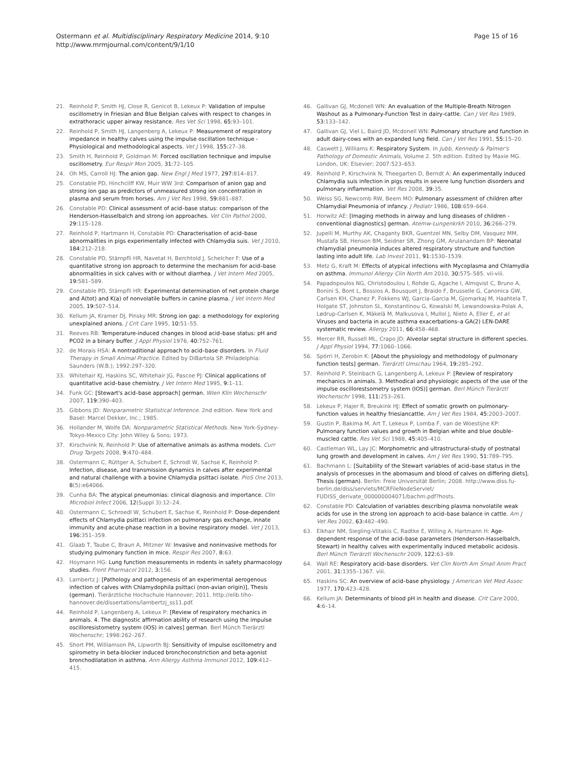Ostermann et al. Multidisciplinary Respiratory Medicine 2014, 9:10
http://www.mrmjournal.com/content/9/1/10
Page 15 of 16
21. Reinhold P, Smith HJ, Close R, Genicot B, Lekeux P: Validation of impulse oscillometry in Friesian and Blue Belgian calves with respect to changes in extrathoracic upper airway resistance. Res Vet Sci 1998, 65: 93–101.
22. Reinhold P, Smith HJ, Langenberg A, Lekeux P: Measurement of respiratory impedance in healthy calves using the impulse oscillation technique - Physiological and methodological aspects. Vet J 1998, 155: 27–38.
23. Smith H, Reinhold P, Goldman M: Forced oscillation technique and impulse oscillometry. Eur Respir Mon 2005, 31: 72–105.
24. Oh MS, Carroll HJ: The anion gap. New Engl J Med 1977, 297: 814–817.
25. Constable PD, Hinchcliff KW, Muir WW 3rd: Comparison of anion gap and strong ion gap as predictors of unmeasured strong ion concentration in plasma and serum from horses. Am J Vet Res 1998, 59: 881–887.
26. Constable PD: Clinical assessment of acid–base status: comparison of the Henderson-Hasselbalch and strong ion approaches. Vet Clin Pathol 2000, 29: 115–128.
27. Reinhold P, Hartmann H, Constable PD: Characterisation of acid–base abnormalities in pigs experimentally infected with Chlamydia suis. Vet J 2010, 184: 212–218.
28. Constable PD, Stämpfli HR, Navetat H, Berchtold J, Schelcher F: Use of a quantitative strong ion approach to determine the mechanism for acid–base abnormalities in sick calves with or without diarrhea. J Vet Intern Med 2005, 19: 581–589.
29. Constable PD, Stämpfli HR: Experimental determination of net protein charge and A(tot) and K(a) of nonvolatile buffers in canine plasma. J Vet Intern Med 2005, 19: 507–514.
30. Kellum JA, Kramer DJ, Pinsky MR: Strong ion gap: a methodology for exploring unexplained anions. J Crit Care 1995, 10: 51–55.
31. Reeves RB: Temperature-induced changes in blood acid–base status: pH and PCO2 in a binary buffer. J Appl Physiol 1976, 40: 752–761.
32. de Morais HSA: A nontraditional approach to acid–base disorders. In Fluid Therapy in Small Animal Practice. Edited by DiBartola SP. Philadelphia: Saunders (W.B.); 1992:297–320.
33. Whitehair KJ, Haskins SC, Whitehair JG, Pascoe PJ: Clinical applications of quantitative acid–base chemistry. J Vet Intern Med 1995, 9: 1–11.
34. Funk GC: [Stewart's acid–base approach] german. Wien Klin Wochenschr 2007, 119: 390–403.
35. Gibbons JD: Nonparametric Statistical Inference. 2nd edition. New York and Basel: Marcel Dekker, Inc.; 1985.
36. Hollander M, Wolfe DA: Nonparametric Statistical Methods. New York-Sydney-Tokyo-Mexico City: John Wiley & Sons; 1973.
37. Kirschvink N, Reinhold P: Use of alternative animals as asthma models. Curr Drug Targets 2008, 9: 470–484.
38. Ostermann C, Rüttger A, Schubert E, Schrodl W, Sachse K, Reinhold P: Infection, disease, and transmission dynamics in calves after experimental and natural challenge with a bovine Chlamydia psittaci isolate. PloS One 2013, 8(5):e64066.
39. Cunha BA: The atypical pneumonias: clinical diagnosis and importance. Clin Microbiol Infect 2006, 12(Suppl 3):12–24.
40. Ostermann C, Schroedl W, Schubert E, Sachse K, Reinhold P: Dose-dependent effects of Chlamydia psittaci infection on pulmonary gas exchange, innate immunity and acute-phase reaction in a bovine respiratory model. Vet J 2013, 196: 351–359.
41. Glaab T, Taube C, Braun A, Mitzner W: Invasive and noninvasive methods for studying pulmonary function in mice. Respir Res 2007, 8: 63.
42. Hoymann HG: Lung function measurements in rodents in safety pharmacology studies. Front Pharmacol 2012, 3: 156.
43. Lambertz J: [Pathology and pathogenesis of an experimental aerogenous infection of calves with Chlamydophila psittaci (non-avian origin)], Thesis (german). Tierärztliche Hochschule Hannover; 2011. http://elib.tiho-hannover.de/dissertations/lambertzj_ss11.pdf.
44. Reinhold P, Langenberg A, Lekeux P: [Review of respiratory mechanics in animals. 4. The diagnostic affirmation ability of research using the impulse oscilloresistometry system (IOS) in calves] german. Berl Münch Tierärztl Wochenschr; 1998:262–267.
45. Short PM, Williamson PA, Lipworth BJ: Sensitivity of impulse oscillometry and spirometry in beta-blocker induced bronchoconstriction and beta-agonist bronchodilatation in asthma. Ann Allergy Asthma Immunol 2012, 109: 412–415.
46. Gallivan GJ, Mcdonell WN: An evaluation of the Multiple-Breath Nitrogen Washout as a Pulmonary-Function Test in dairy-cattle. Can J Vet Res 1989, 53: 133–142.
47. Gallivan GJ, Viel L, Baird JD, Mcdonell WN: Pulmonary structure and function in adult dairy-cows with an expanded lung field. Can J Vet Res 1991, 55: 15–20.
48. Caswett J, Williams K: Respiratory System. In Jubb, Kennedy & Palmer's Pathology of Domestic Animals, Volume 2. 5th edition. Edited by Maxie MG. London, UK: Elsevier; 2007:523–653.
49. Reinhold P, Kirschvink N, Theegarten D, Berndt A: An experimentally induced Chlamydia suis infection in pigs results in severe lung function disorders and pulmonary inflammation. Vet Res 2008, 39: 35.
50. Weiss SG, Newcomb RW, Beem MO: Pulmonary assessment of children after Chlamydial Pneumonia of infancy. J Pediatr 1986, 108: 659–664.
51. Horwitz AE: [Imaging methods in airway and lung diseases of children - conventional diagnostics] german. Atemw-Lungenkrkh 2010, 36: 266–279.
52. Jupelli M, Murthy AK, Chaganty BKR, Guentzel MN, Selby DM, Vasquez MM, Mustafa SB, Henson BM, Seidner SR, Zhong GM, Arulanandam BP: Neonatal chlamydial pneumonia induces altered respiratory structure and function lasting into adult life. Lab Invest 2011, 91: 1530–1539.
53. Metz G, Kraft M: Effects of atypical infections with Mycoplasma and Chlamydia on asthma. Immunol Allergy Clin North Am 2010, 30: 575–585. vii-viii.
54. Papadopoulos NG, Christodoulou I, Rohde G, Agache I, Almqvist C, Bruno A, Bonini S, Bont L, Bossios A, Bousquet J, Braido F, Brusselle G, Canonica GW, Carlsen KH, Chanez P, Fokkens WJ, Garcia-Garcia M, Gjomarkaj M, Haahtela T, Holgate ST, Johnston SL, Konstantinou G, Kowalski M, Lewandowska-Polak A, Lødrup-Carlsen K, Mäkelä M, Malkusova I, Mullol J, Nieto A, Eller E, et al: Viruses and bacteria in acute asthma exacerbations–a GA(2) LEN-DARE systematic review. Allergy 2011, 66: 458–468.
55. Mercer RR, Russell ML, Crapo JD: Alveolar septal structure in different species. J Appl Physiol 1994, 77: 1060–1066.
56. Spörri H, Zerobin K: [About the physiology and methodology of pulmonary function tests] german. Tierärztl Umschau 1964, 19: 285–292.
57. Reinhold P, Steinbach G, Langenberg A, Lekeux P: [Review of respiratory mechanics in animals. 3. Methodical and physiologic aspects of the use of the impulse oscillorestsometry system (IOS)] german. Berl Münch Tierärztl Wochenschr 1998, 111: 253–261.
58. Lekeux P, Hajer R, Breukink HJ: Effect of somatic growth on pulmonary-function values in healthy friesiancattle. Am J Vet Res 1984, 45: 2003–2007.
59. Gustin P, Bakima M, Art T, Lekeux P, Lomba F, van de Woestijne KP: Pulmonary function values and growth in Belgian white and blue double-muscled cattle. Res Vet Sci 1988, 45: 405–410.
60. Castleman WL, Lay JC: Morphometric and ultrastructural-study of postnatal lung growth and development in calves. Am J Vet Res 1990, 51: 789–795.
61. Bachmann L: [Suitability of the Stewart variables of acid–base status in the analysis of processes in the abomasum and blood of calves on differing diets], Thesis (german). Berlin: Freie Universität Berlin; 2008. http://www.diss.fu-berlin.de/diss/servlets/MCRFileNodeServlet/ FUDISS_derivate_000000004071/bachm.pdf?hosts.
62. Constable PD: Calculation of variables describing plasma nonvolatile weak acids for use in the strong ion approach to acid–base balance in cattle. Am J Vet Res 2002, 63: 482–490.
63. Elkhair NM, Siegling-Vlitakis C, Radtke E, Willing A, Hartmann H: Age-dependent response of the acid–base parameters (Henderson-Hasselbalch, Stewart) in healthy calves with experimentally induced metabolic acidosis. Berl Münch Tierärztl Wochenschr 2009, 122: 63–69.
64. Wall RE: Respiratory acid–base disorders. Vet Clin North Am Small Anim Pract 2001, 31: 1355–1367. viii.
65. Haskins SC: An overview of acid–base physiology. J American Vet Med Assoc 1977, 170: 423–428.
66. Kellum JA: Determinants of blood pH in health and disease. Crit Care 2000, 4: 6–14.